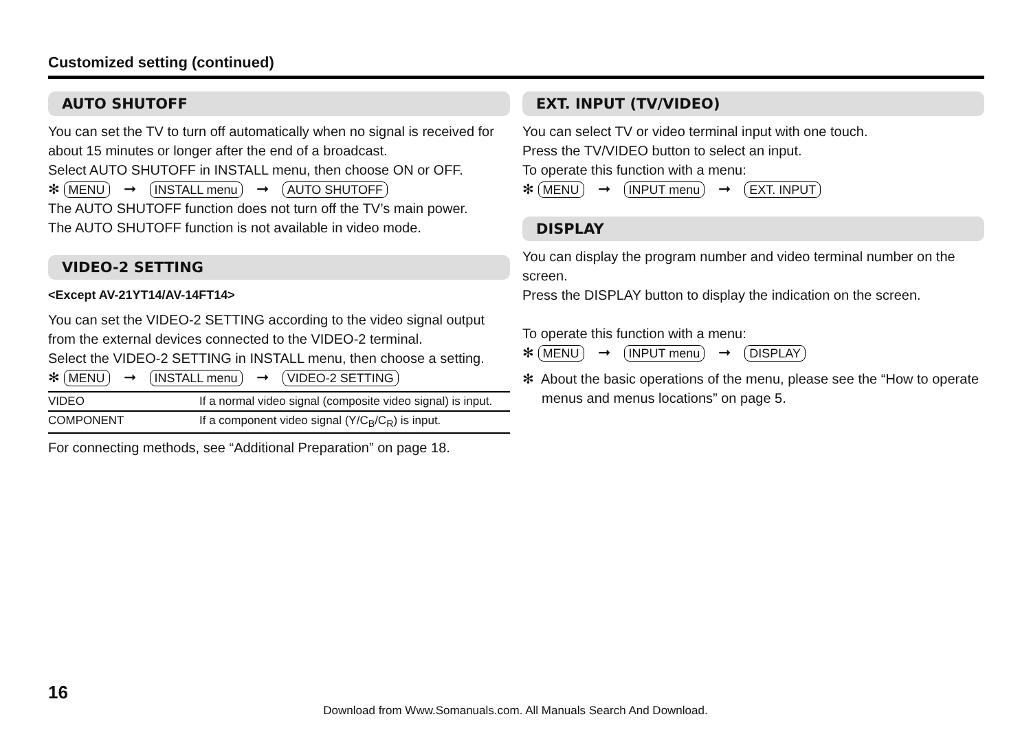Customized setting (continued)
AUTO SHUTOFF
You can set the TV to turn off automatically when no signal is received for about 15 minutes or longer after the end of a broadcast.
Select AUTO SHUTOFF in INSTALL menu, then choose ON or OFF.
✻ MENU ➞ INSTALL menu ➞ AUTO SHUTOFF
The AUTO SHUTOFF function does not turn off the TV’s main power.
The AUTO SHUTOFF function is not available in video mode.
VIDEO-2 SETTING
<Except AV-21YT14/AV-14FT14>
You can set the VIDEO-2 SETTING according to the video signal output from the external devices connected to the VIDEO-2 terminal.
Select the VIDEO-2 SETTING in INSTALL menu, then choose a setting.
✻ MENU ➞ INSTALL menu ➞ VIDEO-2 SETTING
| VIDEO | If a normal video signal (composite video signal) is input. |
| COMPONENT | If a component video signal (Y/C<sub>B</sub>/C<sub>R</sub>) is input. |
For connecting methods, see “Additional Preparation” on page 18.
EXT. INPUT (TV/VIDEO)
You can select TV or video terminal input with one touch.
Press the TV/VIDEO button to select an input.
To operate this function with a menu:
✻ MENU ➞ INPUT menu ➞ EXT. INPUT
DISPLAY
You can display the program number and video terminal number on the screen.
Press the DISPLAY button to display the indication on the screen.
To operate this function with a menu:
✻ MENU ➞ INPUT menu ➞ DISPLAY
✻ About the basic operations of the menu, please see the “How to operate menus and menus locations” on page 5.
16
Download from Www.Somanuals.com. All Manuals Search And Download.